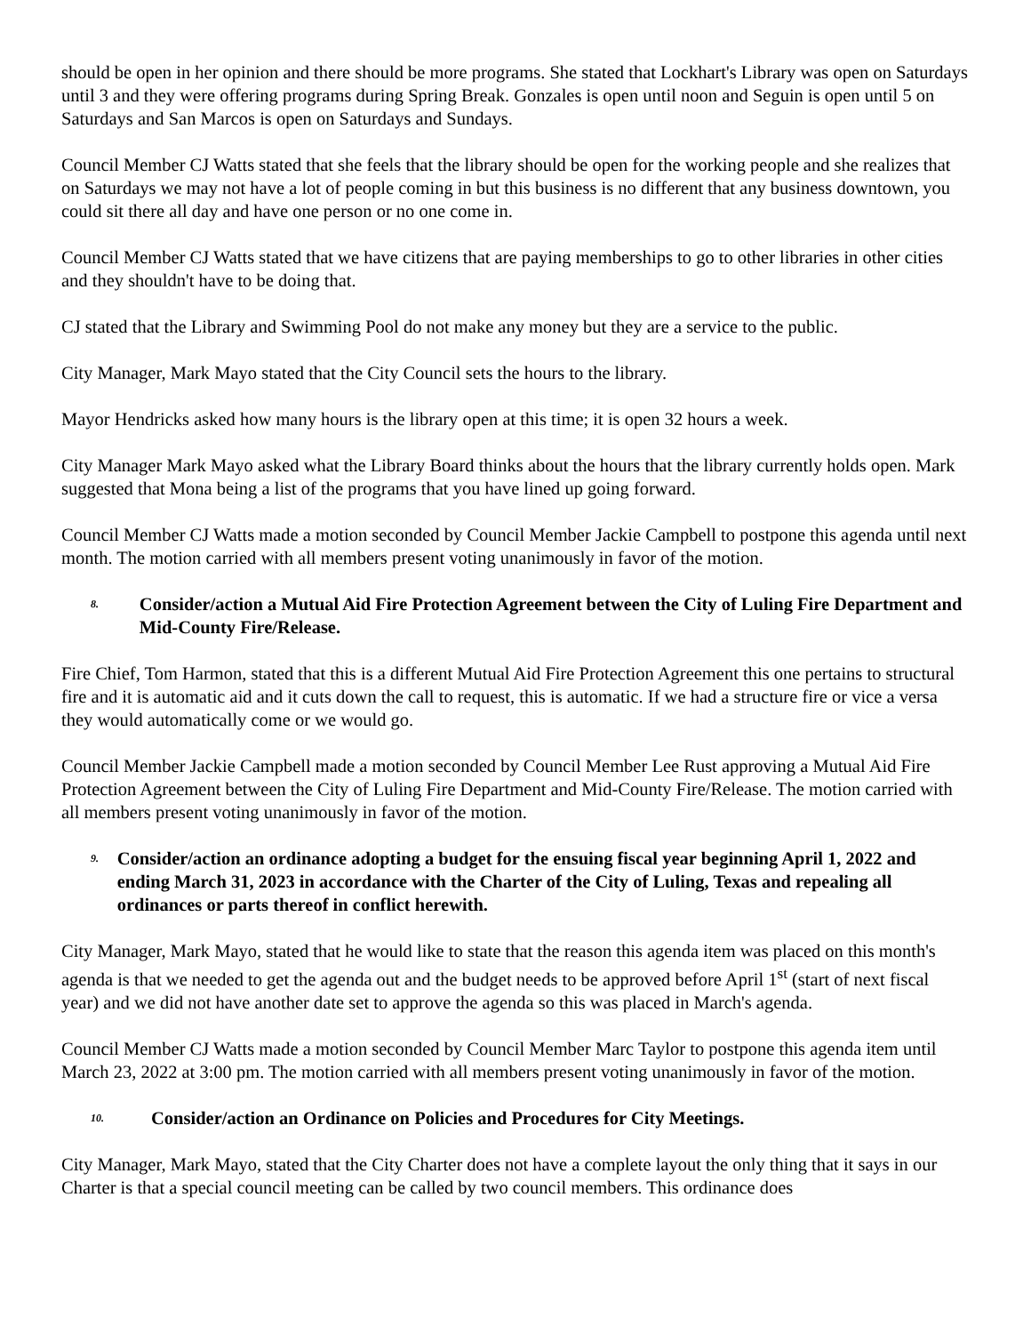should be open in her opinion and there should be more programs. She stated that Lockhart's Library was open on Saturdays until 3 and they were offering programs during Spring Break. Gonzales is open until noon and Seguin is open until 5 on Saturdays and San Marcos is open on Saturdays and Sundays.
Council Member CJ Watts stated that she feels that the library should be open for the working people and she realizes that on Saturdays we may not have a lot of people coming in but this business is no different that any business downtown, you could sit there all day and have one person or no one come in.
Council Member CJ Watts stated that we have citizens that are paying memberships to go to other libraries in other cities and they shouldn't have to be doing that.
CJ stated that the Library and Swimming Pool do not make any money but they are a service to the public.
City Manager, Mark Mayo stated that the City Council sets the hours to the library.
Mayor Hendricks asked how many hours is the library open at this time; it is open 32 hours a week.
City Manager Mark Mayo asked what the Library Board thinks about the hours that the library currently holds open. Mark suggested that Mona being a list of the programs that you have lined up going forward.
Council Member CJ Watts made a motion seconded by Council Member Jackie Campbell to postpone this agenda until next month. The motion carried with all members present voting unanimously in favor of the motion.
8. Consider/action a Mutual Aid Fire Protection Agreement between the City of Luling Fire Department and Mid-County Fire/Release.
Fire Chief, Tom Harmon, stated that this is a different Mutual Aid Fire Protection Agreement this one pertains to structural fire and it is automatic aid and it cuts down the call to request, this is automatic. If we had a structure fire or vice a versa they would automatically come or we would go.
Council Member Jackie Campbell made a motion seconded by Council Member Lee Rust approving a Mutual Aid Fire Protection Agreement between the City of Luling Fire Department and Mid-County Fire/Release. The motion carried with all members present voting unanimously in favor of the motion.
9. Consider/action an ordinance adopting a budget for the ensuing fiscal year beginning April 1, 2022 and ending March 31, 2023 in accordance with the Charter of the City of Luling, Texas and repealing all ordinances or parts thereof in conflict herewith.
City Manager, Mark Mayo, stated that he would like to state that the reason this agenda item was placed on this month's agenda is that we needed to get the agenda out and the budget needs to be approved before April 1<sup>st</sup> (start of next fiscal year) and we did not have another date set to approve the agenda so this was placed in March's agenda.
Council Member CJ Watts made a motion seconded by Council Member Marc Taylor to postpone this agenda item until March 23, 2022 at 3:00 pm. The motion carried with all members present voting unanimously in favor of the motion.
10. Consider/action an Ordinance on Policies and Procedures for City Meetings.
City Manager, Mark Mayo, stated that the City Charter does not have a complete layout the only thing that it says in our Charter is that a special council meeting can be called by two council members. This ordinance does